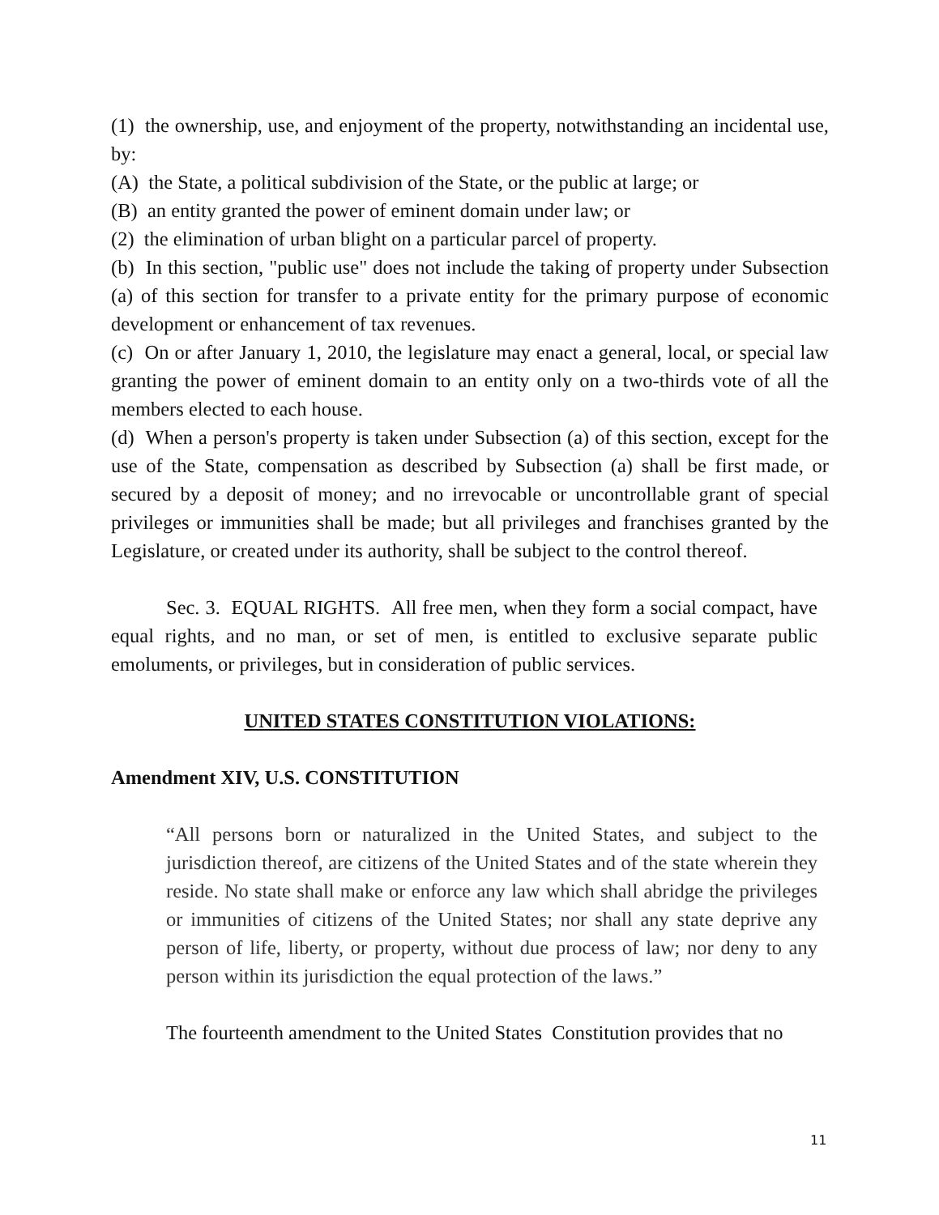(1) the ownership, use, and enjoyment of the property, notwithstanding an incidental use, by:
(A) the State, a political subdivision of the State, or the public at large; or
(B) an entity granted the power of eminent domain under law; or
(2) the elimination of urban blight on a particular parcel of property.
(b) In this section, "public use" does not include the taking of property under Subsection (a) of this section for transfer to a private entity for the primary purpose of economic development or enhancement of tax revenues.
(c) On or after January 1, 2010, the legislature may enact a general, local, or special law granting the power of eminent domain to an entity only on a two-thirds vote of all the members elected to each house.
(d) When a person's property is taken under Subsection (a) of this section, except for the use of the State, compensation as described by Subsection (a) shall be first made, or secured by a deposit of money; and no irrevocable or uncontrollable grant of special privileges or immunities shall be made; but all privileges and franchises granted by the Legislature, or created under its authority, shall be subject to the control thereof.
Sec. 3. EQUAL RIGHTS. All free men, when they form a social compact, have equal rights, and no man, or set of men, is entitled to exclusive separate public emoluments, or privileges, but in consideration of public services.
UNITED STATES CONSTITUTION VIOLATIONS:
Amendment XIV, U.S. CONSTITUTION
“All persons born or naturalized in the United States, and subject to the jurisdiction thereof, are citizens of the United States and of the state wherein they reside. No state shall make or enforce any law which shall abridge the privileges or immunities of citizens of the United States; nor shall any state deprive any person of life, liberty, or property, without due process of law; nor deny to any person within its jurisdiction the equal protection of the laws.”
The fourteenth amendment to the United States Constitution provides that no
11